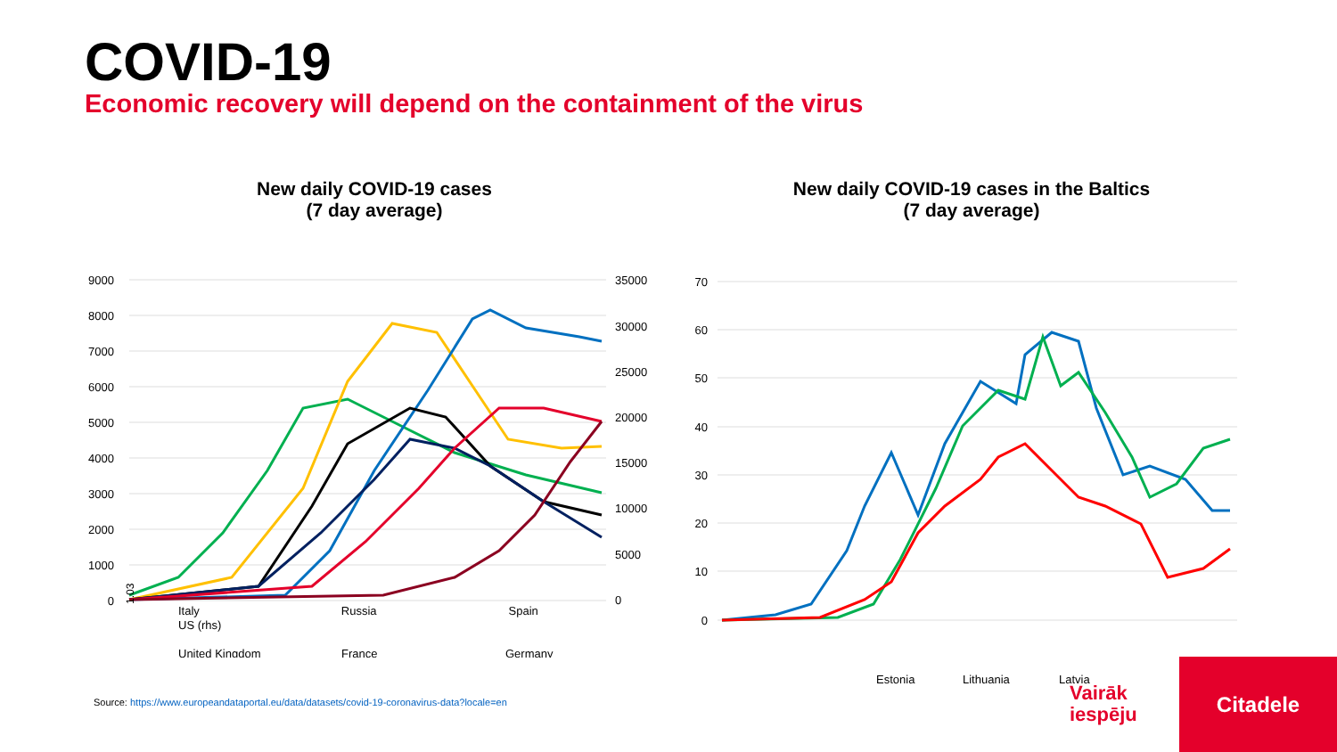COVID-19
Economic recovery will depend on the containment of the virus
New daily COVID-19 cases
(7 day average)
9000
8000
7000
6000
5000
4000
3000
2000
1000
0
35000
30000
25000
20000
15000
10000
5000
0
1.03
United Kingdom
France
Germany
Italy Russia Spain
US (rhs)
New daily COVID-19 cases in the Baltics
(7 day average)
70
60
50
40
30
20
10
0
Estonia
Lithuania
Latvia
Source: https://www.europeandataportal.eu/data/datasets/covid-19-coronavirus-data?locale=en
Vairāk
iespēju
Citadele